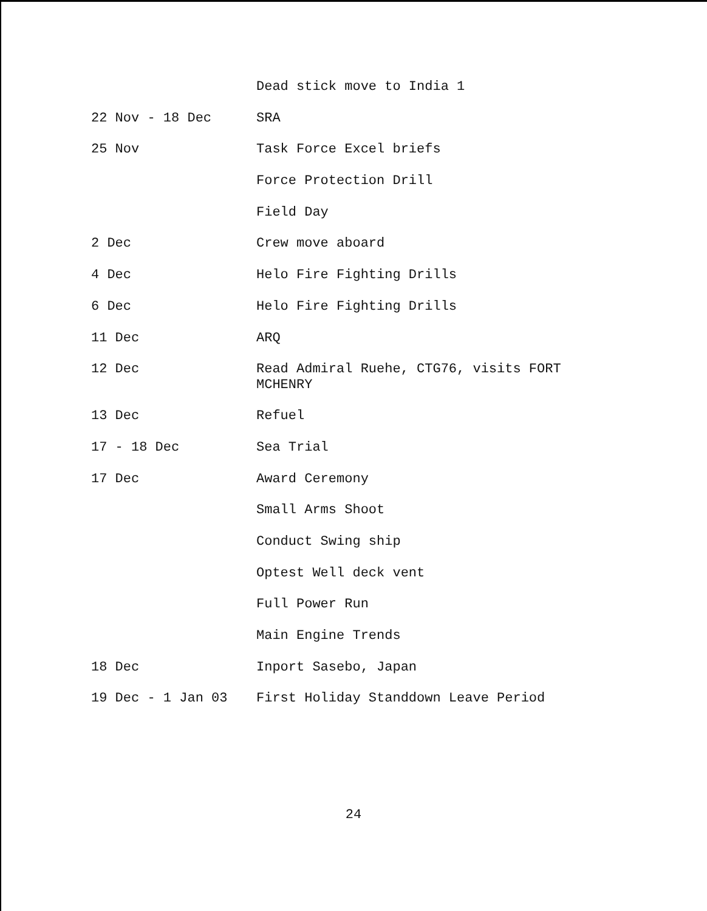Dead stick move to India 1
22 Nov - 18 Dec
SRA
25 Nov
Task Force Excel briefs
Force Protection Drill
Field Day
2 Dec
Crew move aboard
4 Dec
Helo Fire Fighting Drills
6 Dec
Helo Fire Fighting Drills
11 Dec
ARQ
12 Dec
Read Admiral Ruehe, CTG76, visits FORT MCHENRY
13 Dec
Refuel
17 - 18 Dec
Sea Trial
17 Dec
Award Ceremony
Small Arms Shoot
Conduct Swing ship
Optest Well deck vent
Full Power Run
Main Engine Trends
18 Dec
Inport Sasebo, Japan
19 Dec - 1 Jan 03
First Holiday Standdown Leave Period
24